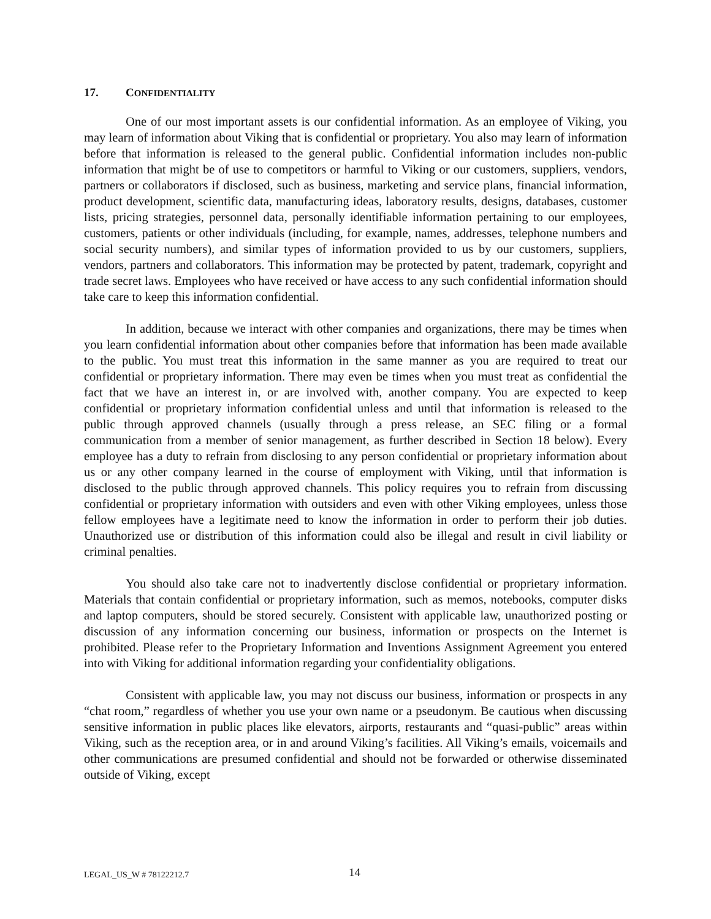17. CONFIDENTIALITY
One of our most important assets is our confidential information. As an employee of Viking, you may learn of information about Viking that is confidential or proprietary. You also may learn of information before that information is released to the general public. Confidential information includes non-public information that might be of use to competitors or harmful to Viking or our customers, suppliers, vendors, partners or collaborators if disclosed, such as business, marketing and service plans, financial information, product development, scientific data, manufacturing ideas, laboratory results, designs, databases, customer lists, pricing strategies, personnel data, personally identifiable information pertaining to our employees, customers, patients or other individuals (including, for example, names, addresses, telephone numbers and social security numbers), and similar types of information provided to us by our customers, suppliers, vendors, partners and collaborators. This information may be protected by patent, trademark, copyright and trade secret laws. Employees who have received or have access to any such confidential information should take care to keep this information confidential.
In addition, because we interact with other companies and organizations, there may be times when you learn confidential information about other companies before that information has been made available to the public. You must treat this information in the same manner as you are required to treat our confidential or proprietary information. There may even be times when you must treat as confidential the fact that we have an interest in, or are involved with, another company. You are expected to keep confidential or proprietary information confidential unless and until that information is released to the public through approved channels (usually through a press release, an SEC filing or a formal communication from a member of senior management, as further described in Section 18 below). Every employee has a duty to refrain from disclosing to any person confidential or proprietary information about us or any other company learned in the course of employment with Viking, until that information is disclosed to the public through approved channels. This policy requires you to refrain from discussing confidential or proprietary information with outsiders and even with other Viking employees, unless those fellow employees have a legitimate need to know the information in order to perform their job duties. Unauthorized use or distribution of this information could also be illegal and result in civil liability or criminal penalties.
You should also take care not to inadvertently disclose confidential or proprietary information. Materials that contain confidential or proprietary information, such as memos, notebooks, computer disks and laptop computers, should be stored securely. Consistent with applicable law, unauthorized posting or discussion of any information concerning our business, information or prospects on the Internet is prohibited. Please refer to the Proprietary Information and Inventions Assignment Agreement you entered into with Viking for additional information regarding your confidentiality obligations.
Consistent with applicable law, you may not discuss our business, information or prospects in any “chat room,” regardless of whether you use your own name or a pseudonym. Be cautious when discussing sensitive information in public places like elevators, airports, restaurants and “quasi-public” areas within Viking, such as the reception area, or in and around Viking’s facilities. All Viking’s emails, voicemails and other communications are presumed confidential and should not be forwarded or otherwise disseminated outside of Viking, except
LEGAL_US_W # 78122212.7 14